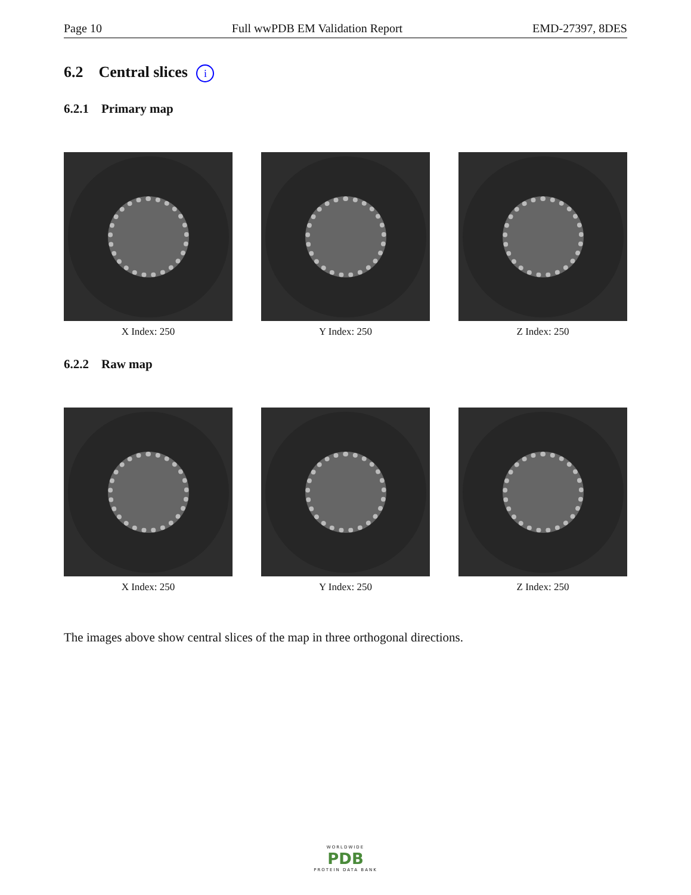Page 10 Full wwPDB EM Validation Report EMD-27397, 8DES
6.2 Central slices i
6.2.1 Primary map
X Index: 250 Y Index: 250 Z Index: 250
6.2.2 Raw map
X Index: 250 Y Index: 250 Z Index: 250
The images above show central slices of the map in three orthogonal directions.
WORLDWIDE
PDB
PROTEIN DATA BANK